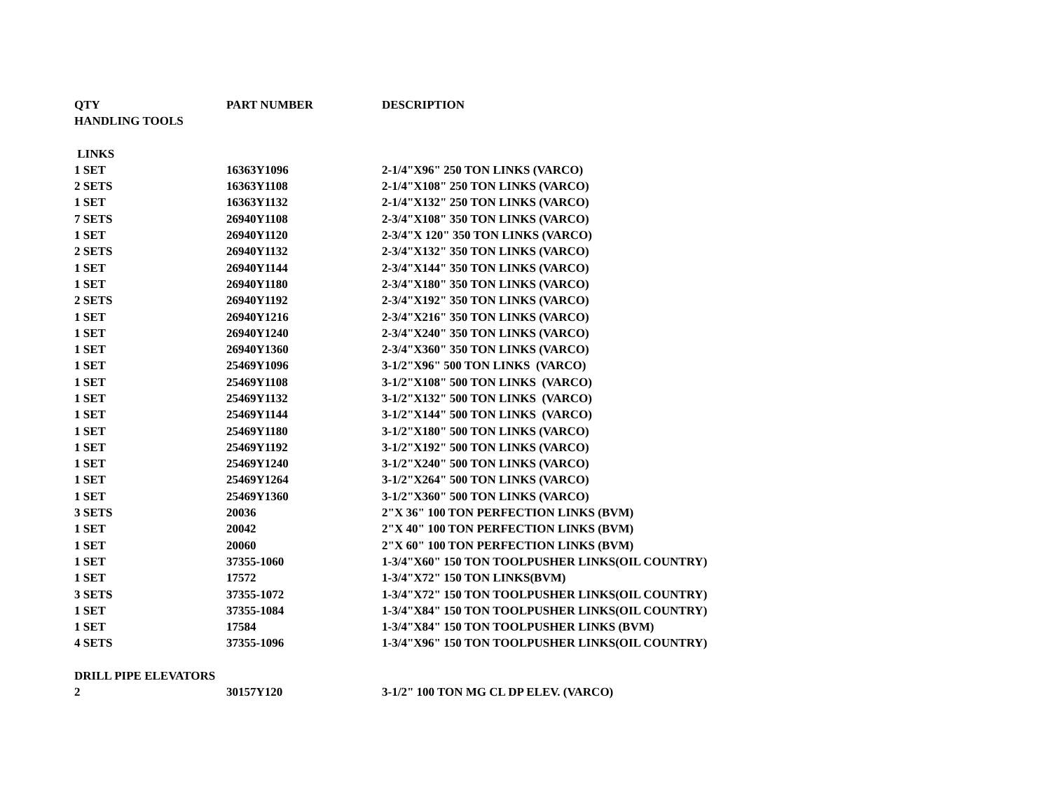| QTY | PART NUMBER | DESCRIPTION |
| --- | --- | --- |
| HANDLING TOOLS | | |
| LINKS | | |
| 1 SET | 16363Y1096 | 2-1/4"X96" 250 TON LINKS (VARCO) |
| 2 SETS | 16363Y1108 | 2-1/4"X108" 250 TON LINKS (VARCO) |
| 1 SET | 16363Y1132 | 2-1/4"X132" 250 TON LINKS (VARCO) |
| 7 SETS | 26940Y1108 | 2-3/4"X108" 350 TON LINKS (VARCO) |
| 1 SET | 26940Y1120 | 2-3/4"X 120" 350 TON LINKS (VARCO) |
| 2 SETS | 26940Y1132 | 2-3/4"X132" 350 TON LINKS (VARCO) |
| 1 SET | 26940Y1144 | 2-3/4"X144" 350 TON LINKS (VARCO) |
| 1 SET | 26940Y1180 | 2-3/4"X180" 350 TON LINKS (VARCO) |
| 2 SETS | 26940Y1192 | 2-3/4"X192" 350 TON LINKS (VARCO) |
| 1 SET | 26940Y1216 | 2-3/4"X216" 350 TON LINKS (VARCO) |
| 1 SET | 26940Y1240 | 2-3/4"X240" 350 TON LINKS (VARCO) |
| 1 SET | 26940Y1360 | 2-3/4"X360" 350 TON LINKS (VARCO) |
| 1 SET | 25469Y1096 | 3-1/2"X96" 500 TON LINKS (VARCO) |
| 1 SET | 25469Y1108 | 3-1/2"X108" 500 TON LINKS (VARCO) |
| 1 SET | 25469Y1132 | 3-1/2"X132" 500 TON LINKS (VARCO) |
| 1 SET | 25469Y1144 | 3-1/2"X144" 500 TON LINKS (VARCO) |
| 1 SET | 25469Y1180 | 3-1/2"X180" 500 TON LINKS (VARCO) |
| 1 SET | 25469Y1192 | 3-1/2"X192" 500 TON LINKS (VARCO) |
| 1 SET | 25469Y1240 | 3-1/2"X240" 500 TON LINKS (VARCO) |
| 1 SET | 25469Y1264 | 3-1/2"X264" 500 TON LINKS (VARCO) |
| 1 SET | 25469Y1360 | 3-1/2"X360" 500 TON LINKS (VARCO) |
| 3 SETS | 20036 | 2"X 36" 100 TON PERFECTION LINKS (BVM) |
| 1 SET | 20042 | 2"X 40" 100 TON PERFECTION LINKS (BVM) |
| 1 SET | 20060 | 2"X 60" 100 TON PERFECTION LINKS (BVM) |
| 1 SET | 37355-1060 | 1-3/4"X60" 150 TON TOOLPUSHER LINKS(OIL COUNTRY) |
| 1 SET | 17572 | 1-3/4"X72" 150 TON LINKS(BVM) |
| 3 SETS | 37355-1072 | 1-3/4"X72" 150 TON TOOLPUSHER LINKS(OIL COUNTRY) |
| 1 SET | 37355-1084 | 1-3/4"X84" 150 TON TOOLPUSHER LINKS(OIL COUNTRY) |
| 1 SET | 17584 | 1-3/4"X84" 150 TON TOOLPUSHER LINKS (BVM) |
| 4 SETS | 37355-1096 | 1-3/4"X96" 150 TON TOOLPUSHER LINKS(OIL COUNTRY) |
| DRILL PIPE ELEVATORS | | |
| 2 | 30157Y120 | 3-1/2" 100 TON MG CL DP ELEV. (VARCO) |